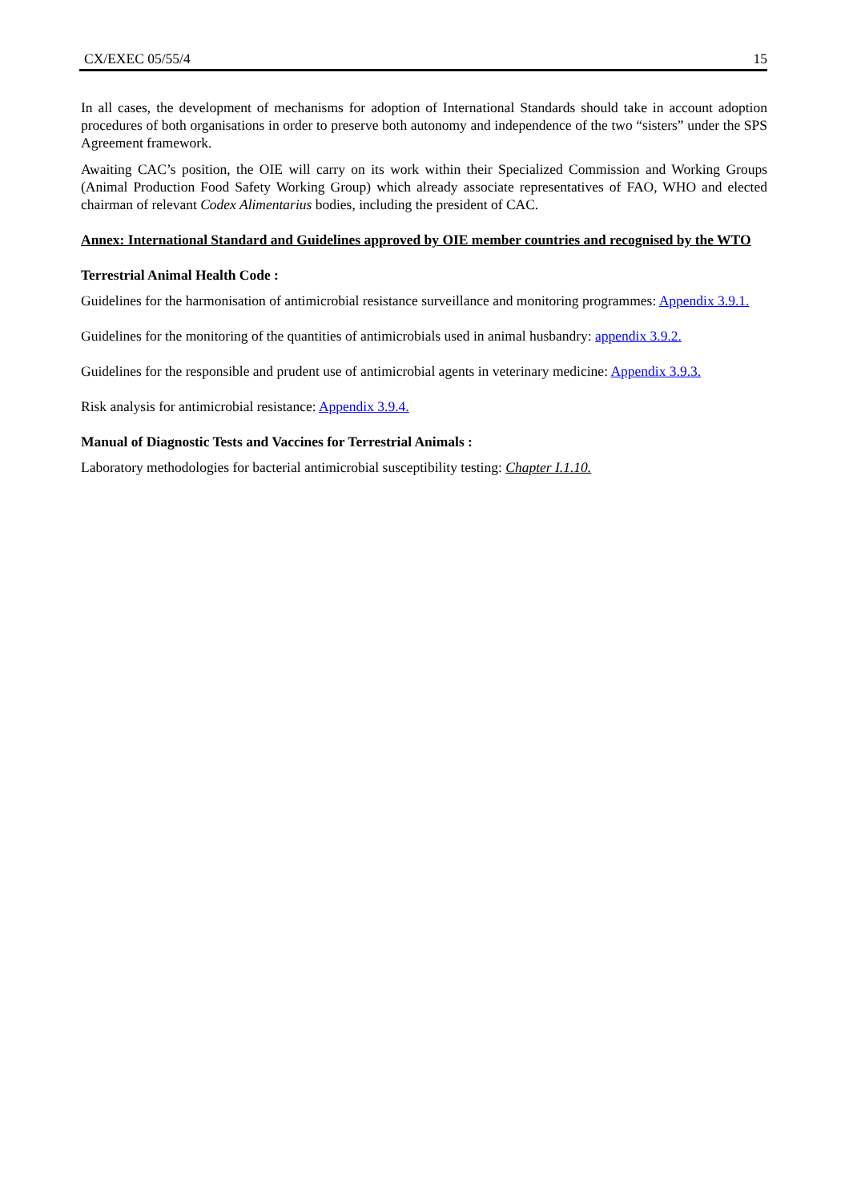CX/EXEC 05/55/4 15
In all cases, the development of mechanisms for adoption of International Standards should take in account adoption procedures of both organisations in order to preserve both autonomy and independence of the two “sisters” under the SPS Agreement framework.
Awaiting CAC’s position, the OIE will carry on its work within their Specialized Commission and Working Groups (Animal Production Food Safety Working Group) which already associate representatives of FAO, WHO and elected chairman of relevant Codex Alimentarius bodies, including the president of CAC.
Annex: International Standard and Guidelines approved by OIE member countries and recognised by the WTO
Terrestrial Animal Health Code :
Guidelines for the harmonisation of antimicrobial resistance surveillance and monitoring programmes: Appendix 3.9.1.
Guidelines for the monitoring of the quantities of antimicrobials used in animal husbandry: appendix 3.9.2.
Guidelines for the responsible and prudent use of antimicrobial agents in veterinary medicine: Appendix 3.9.3.
Risk analysis for antimicrobial resistance: Appendix 3.9.4.
Manual of Diagnostic Tests and Vaccines for Terrestrial Animals :
Laboratory methodologies for bacterial antimicrobial susceptibility testing: Chapter I.1.10.